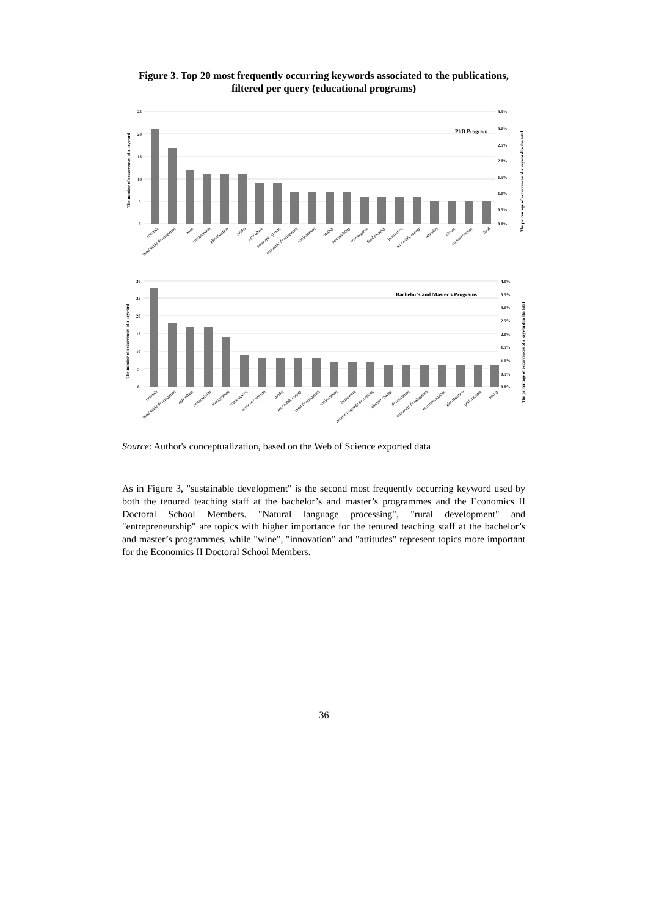Figure 3. Top 20 most frequently occurring keywords associated to the publications, filtered per query (educational programs)
25
20
15
10
5
0
3.5%
3.0%
2.5%
2.0%
1.5%
1.0%
0.5%
0.0%
PhD Program
The number of occurrences of a keyword
The percentage of occurrences of a keyword in the total
romania
sustainable development
wine
consumption
globalization
model
agriculture
economic growth
economic development
environment
quality
sustainability
convergence
food security
innovation
renewable energy
attitudes
choice
climate change
food
30
25
20
15
10
5
0
4.0%
3.5%
3.0%
2.5%
2.0%
1.5%
1.0%
0.5%
0.0%
Bachelor's and Master's Programs
The number of occurrences of a keyword
The percentage of occurrences of a keyword in the total
romania
sustainable development
agriculture
sustainability
management
consumption
economic growth
model
renewable energy
rural development
environment
framework
natural language processing
climate change
development
economic development
entrepreneurship
globalization
performance
policy
Source: Author's conceptualization, based on the Web of Science exported data
As in Figure 3, "sustainable development" is the second most frequently occurring keyword used by both the tenured teaching staff at the bachelor’s and master’s programmes and the Economics II Doctoral School Members. "Natural language processing", "rural development" and "entrepreneurship" are topics with higher importance for the tenured teaching staff at the bachelor’s and master’s programmes, while "wine", "innovation" and "attitudes" represent topics more important for the Economics II Doctoral School Members.
36